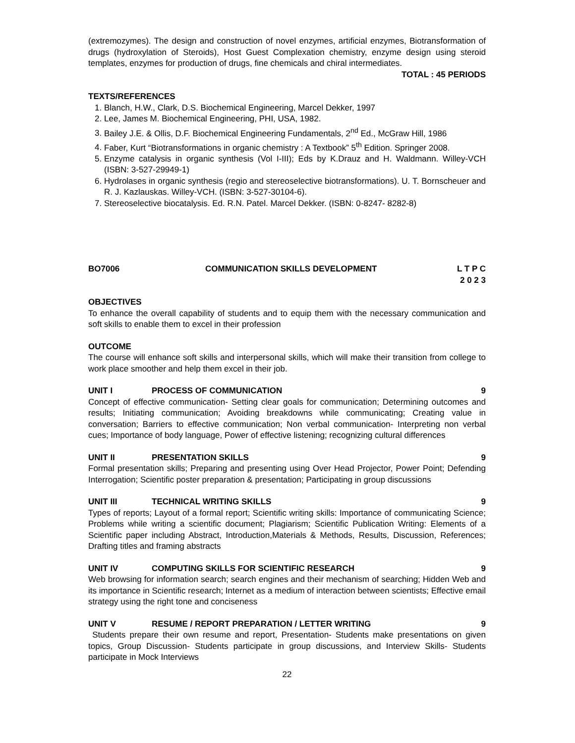(extremozymes). The design and construction of novel enzymes, artificial enzymes, Biotransformation of drugs (hydroxylation of Steroids), Host Guest Complexation chemistry, enzyme design using steroid templates, enzymes for production of drugs, fine chemicals and chiral intermediates.
TOTAL : 45 PERIODS
TEXTS/REFERENCES
1. Blanch, H.W., Clark, D.S. Biochemical Engineering, Marcel Dekker, 1997
2. Lee, James M. Biochemical Engineering, PHI, USA, 1982.
3. Bailey J.E. & Ollis, D.F. Biochemical Engineering Fundamentals, 2<sup>nd</sup> Ed., McGraw Hill, 1986
4. Faber, Kurt “Biotransformations in organic chemistry : A Textbook” 5<sup>th</sup> Edition. Springer 2008.
5. Enzyme catalysis in organic synthesis (Vol I-III); Eds by K.Drauz and H. Waldmann. Willey-VCH (ISBN: 3-527-29949-1)
6. Hydrolases in organic synthesis (regio and stereoselective biotransformations). U. T. Bornscheuer and R. J. Kazlauskas. Willey-VCH. (ISBN: 3-527-30104-6).
7. Stereoselective biocatalysis. Ed. R.N. Patel. Marcel Dekker. (ISBN: 0-8247- 8282-8)
BO7006 COMMUNICATION SKILLS DEVELOPMENT
L T P C
2 0 2 3
OBJECTIVES
To enhance the overall capability of students and to equip them with the necessary communication and soft skills to enable them to excel in their profession
OUTCOME
The course will enhance soft skills and interpersonal skills, which will make their transition from college to work place smoother and help them excel in their job.
UNIT I PROCESS OF COMMUNICATION 9
Concept of effective communication- Setting clear goals for communication; Determining outcomes and results; Initiating communication; Avoiding breakdowns while communicating; Creating value in conversation; Barriers to effective communication; Non verbal communication- Interpreting non verbal cues; Importance of body language, Power of effective listening; recognizing cultural differences
UNIT II PRESENTATION SKILLS 9
Formal presentation skills; Preparing and presenting using Over Head Projector, Power Point; Defending Interrogation; Scientific poster preparation & presentation; Participating in group discussions
UNIT III TECHNICAL WRITING SKILLS 9
Types of reports; Layout of a formal report; Scientific writing skills: Importance of communicating Science; Problems while writing a scientific document; Plagiarism; Scientific Publication Writing: Elements of a Scientific paper including Abstract, Introduction,Materials & Methods, Results, Discussion, References; Drafting titles and framing abstracts
UNIT IV COMPUTING SKILLS FOR SCIENTIFIC RESEARCH 9
Web browsing for information search; search engines and their mechanism of searching; Hidden Web and its importance in Scientific research; Internet as a medium of interaction between scientists; Effective email strategy using the right tone and conciseness
UNIT V RESUME / REPORT PREPARATION / LETTER WRITING 9
Students prepare their own resume and report, Presentation- Students make presentations on given topics, Group Discussion- Students participate in group discussions, and Interview Skills- Students participate in Mock Interviews
22